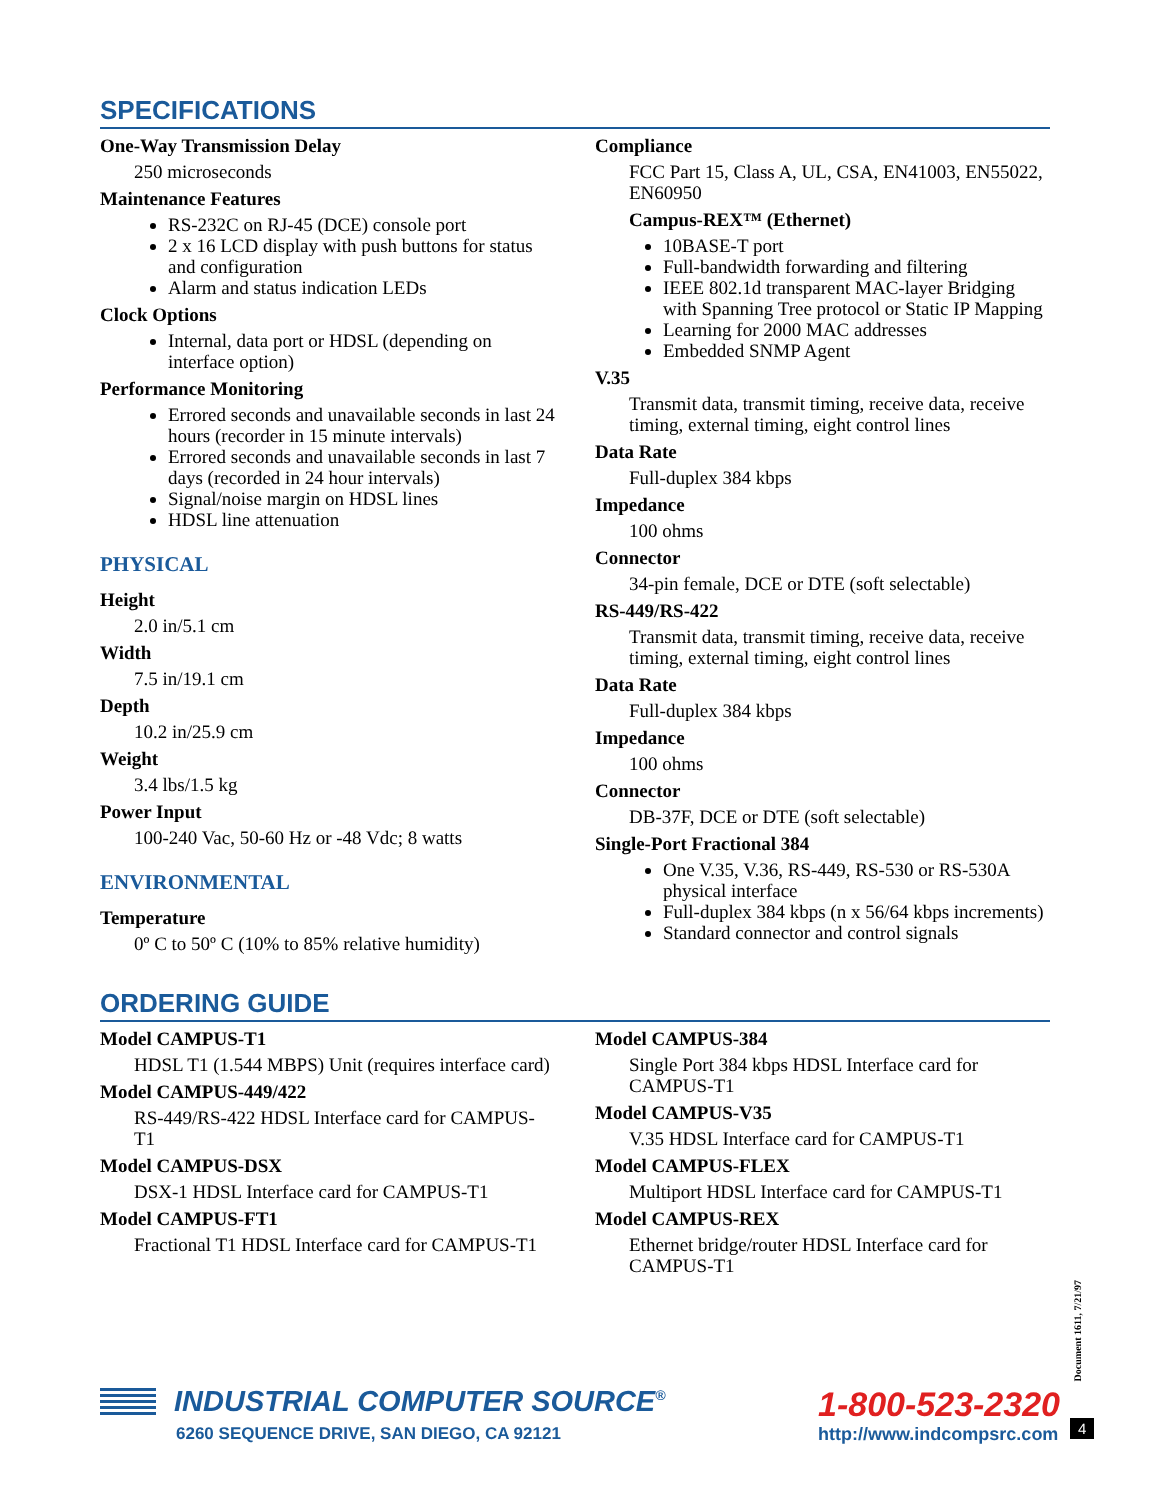SPECIFICATIONS
One-Way Transmission Delay
250 microseconds
Maintenance Features
RS-232C on RJ-45 (DCE) console port
2 x 16 LCD display with push buttons for status and configuration
Alarm and status indication LEDs
Clock Options
Internal, data port or HDSL (depending on interface option)
Performance Monitoring
Errored seconds and unavailable seconds in last 24 hours (recorder in 15 minute intervals)
Errored seconds and unavailable seconds in last 7 days (recorded in 24 hour intervals)
Signal/noise margin on HDSL lines
HDSL line attenuation
PHYSICAL
Height
2.0 in/5.1 cm
Width
7.5 in/19.1 cm
Depth
10.2 in/25.9 cm
Weight
3.4 lbs/1.5 kg
Power Input
100-240 Vac, 50-60 Hz or -48 Vdc; 8 watts
ENVIRONMENTAL
Temperature
0º C to 50º C (10% to 85% relative humidity)
Compliance
FCC Part 15, Class A, UL, CSA, EN41003, EN55022, EN60950
Campus-REX™ (Ethernet)
10BASE-T port
Full-bandwidth forwarding and filtering
IEEE 802.1d transparent MAC-layer Bridging with Spanning Tree protocol or Static IP Mapping
Learning for 2000 MAC addresses
Embedded SNMP Agent
V.35
Transmit data, transmit timing, receive data, receive timing, external timing, eight control lines
Data Rate
Full-duplex 384 kbps
Impedance
100 ohms
Connector
34-pin female, DCE or DTE (soft selectable)
RS-449/RS-422
Transmit data, transmit timing, receive data, receive timing, external timing, eight control lines
Data Rate
Full-duplex 384 kbps
Impedance
100 ohms
Connector
DB-37F, DCE or DTE (soft selectable)
Single-Port Fractional 384
One V.35, V.36, RS-449, RS-530 or RS-530A physical interface
Full-duplex 384 kbps (n x 56/64 kbps increments)
Standard connector and control signals
ORDERING GUIDE
Model CAMPUS-T1
HDSL T1 (1.544 MBPS) Unit (requires interface card)
Model CAMPUS-449/422
RS-449/RS-422 HDSL Interface card for CAMPUS-T1
Model CAMPUS-DSX
DSX-1 HDSL Interface card for CAMPUS-T1
Model CAMPUS-FT1
Fractional T1 HDSL Interface card for CAMPUS-T1
Model CAMPUS-384
Single Port 384 kbps HDSL Interface card for CAMPUS-T1
Model CAMPUS-V35
V.35 HDSL Interface card for CAMPUS-T1
Model CAMPUS-FLEX
Multiport HDSL Interface card for CAMPUS-T1
Model CAMPUS-REX
Ethernet bridge/router HDSL Interface card for CAMPUS-T1
INDUSTRIAL COMPUTER SOURCE<sup>®</sup>
6260 SEQUENCE DRIVE, SAN DIEGO, CA 92121
1-800-523-2320
http://www.indcompsrc.com
Document 1611, 7/21/97
4